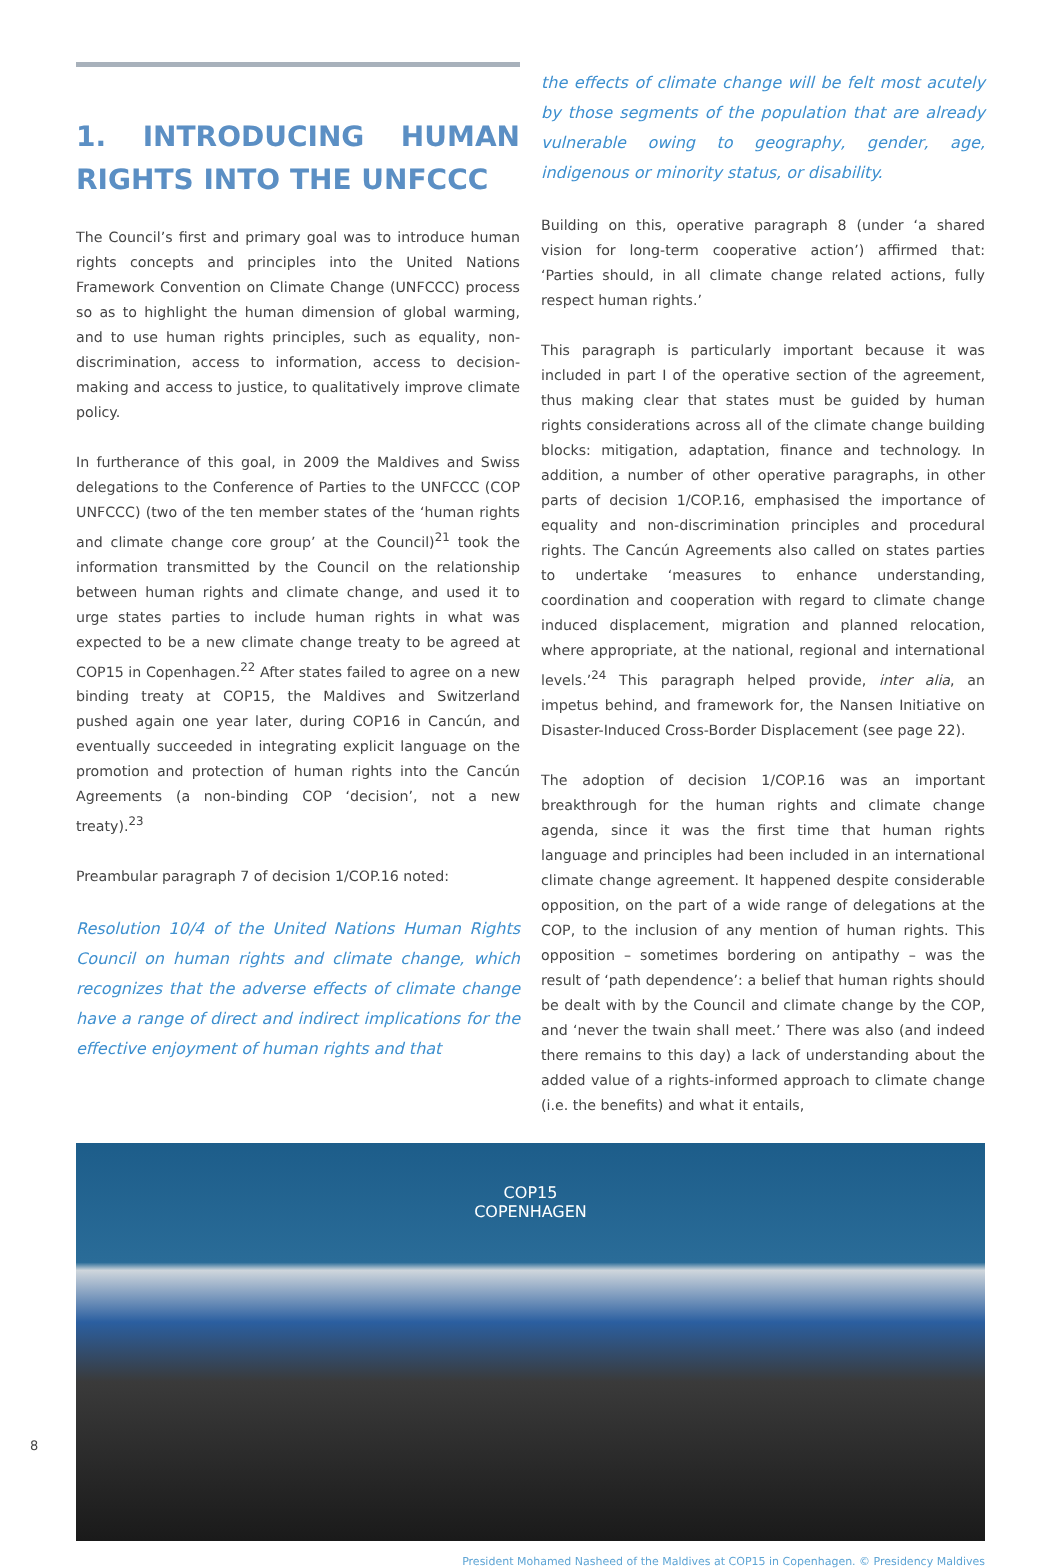1. INTRODUCING HUMAN RIGHTS INTO THE UNFCCC
The Council’s first and primary goal was to introduce human rights concepts and principles into the United Nations Framework Convention on Climate Change (UNFCCC) process so as to highlight the human dimension of global warming, and to use human rights principles, such as equality, non-discrimination, access to information, access to decision-making and access to justice, to qualitatively improve climate policy.
In furtherance of this goal, in 2009 the Maldives and Swiss delegations to the Conference of Parties to the UNFCCC (COP UNFCCC) (two of the ten member states of the ‘human rights and climate change core group’ at the Council)<sup>21</sup> took the information transmitted by the Council on the relationship between human rights and climate change, and used it to urge states parties to include human rights in what was expected to be a new climate change treaty to be agreed at COP15 in Copenhagen.<sup>22</sup> After states failed to agree on a new binding treaty at COP15, the Maldives and Switzerland pushed again one year later, during COP16 in Cancún, and eventually succeeded in integrating explicit language on the promotion and protection of human rights into the Cancún Agreements (a non-binding COP ‘decision’, not a new treaty).<sup>23</sup>
Preambular paragraph 7 of decision 1/COP.16 noted:
Resolution 10/4 of the United Nations Human Rights Council on human rights and climate change, which recognizes that the adverse effects of climate change have a range of direct and indirect implications for the effective enjoyment of human rights and that
the effects of climate change will be felt most acutely by those segments of the population that are already vulnerable owing to geography, gender, age, indigenous or minority status, or disability.
Building on this, operative paragraph 8 (under ‘a shared vision for long-term cooperative action’) affirmed that: ‘Parties should, in all climate change related actions, fully respect human rights.’
This paragraph is particularly important because it was included in part I of the operative section of the agreement, thus making clear that states must be guided by human rights considerations across all of the climate change building blocks: mitigation, adaptation, finance and technology. In addition, a number of other operative paragraphs, in other parts of decision 1/COP.16, emphasised the importance of equality and non-discrimination principles and procedural rights. The Cancún Agreements also called on states parties to undertake ‘measures to enhance understanding, coordination and cooperation with regard to climate change induced displacement, migration and planned relocation, where appropriate, at the national, regional and international levels.’<sup>24</sup> This paragraph helped provide, inter alia, an impetus behind, and framework for, the Nansen Initiative on Disaster-Induced Cross-Border Displacement (see page 22).
The adoption of decision 1/COP.16 was an important breakthrough for the human rights and climate change agenda, since it was the first time that human rights language and principles had been included in an international climate change agreement. It happened despite considerable opposition, on the part of a wide range of delegations at the COP, to the inclusion of any mention of human rights. This opposition – sometimes bordering on antipathy – was the result of ‘path dependence’: a belief that human rights should be dealt with by the Council and climate change by the COP, and ‘never the twain shall meet.’ There was also (and indeed there remains to this day) a lack of understanding about the added value of a rights-informed approach to climate change (i.e. the benefits) and what it entails,
COP15
COPENHAGEN
President Mohamed Nasheed of the Maldives at COP15 in Copenhagen. © Presidency Maldives
8